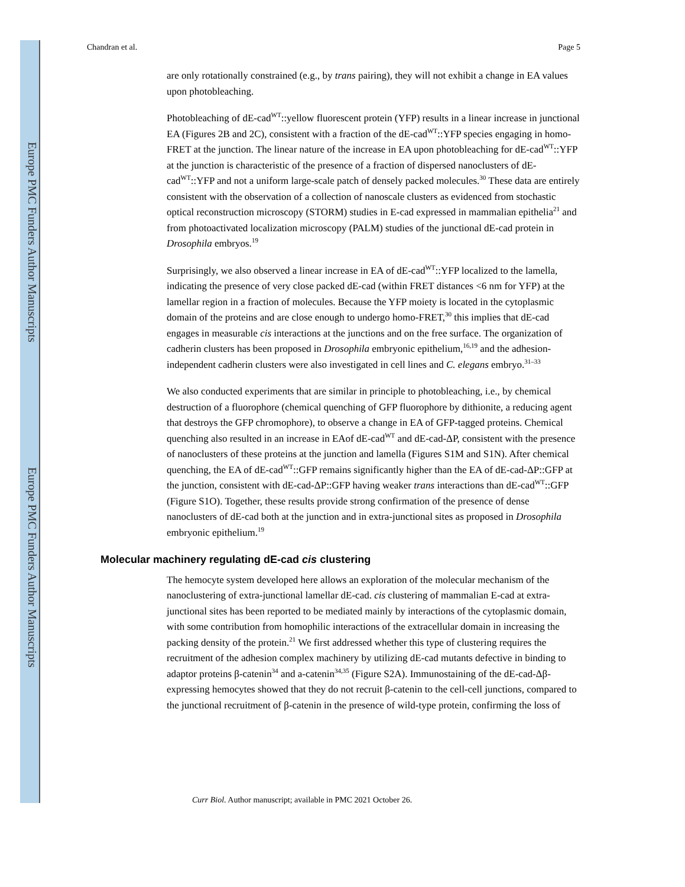Europe PMC Funders Author Manuscripts
Europe PMC Funders Author Manuscripts
Chandran et al. Page 5
are only rotationally constrained (e.g., by trans pairing), they will not exhibit a change in EA values upon photobleaching.
Photobleaching of dE-cad<sup>WT</sup>::yellow fluorescent protein (YFP) results in a linear increase in junctional EA (Figures 2B and 2C), consistent with a fraction of the dE-cad<sup>WT</sup>::YFP species engaging in homo-FRET at the junction. The linear nature of the increase in EA upon photobleaching for dE-cad<sup>WT</sup>::YFP at the junction is characteristic of the presence of a fraction of dispersed nanoclusters of dE-cad<sup>WT</sup>::YFP and not a uniform large-scale patch of densely packed molecules.<sup>30</sup> These data are entirely consistent with the observation of a collection of nanoscale clusters as evidenced from stochastic optical reconstruction microscopy (STORM) studies in E-cad expressed in mammalian epithelia<sup>21</sup> and from photoactivated localization microscopy (PALM) studies of the junctional dE-cad protein in Drosophila embryos.<sup>19</sup>
Surprisingly, we also observed a linear increase in EA of dE-cad<sup>WT</sup>::YFP localized to the lamella, indicating the presence of very close packed dE-cad (within FRET distances <6 nm for YFP) at the lamellar region in a fraction of molecules. Because the YFP moiety is located in the cytoplasmic domain of the proteins and are close enough to undergo homo-FRET,<sup>30</sup> this implies that dE-cad engages in measurable cis interactions at the junctions and on the free surface. The organization of cadherin clusters has been proposed in Drosophila embryonic epithelium,<sup>16,19</sup> and the adhesion-independent cadherin clusters were also investigated in cell lines and C. elegans embryo.<sup>31–33</sup>
We also conducted experiments that are similar in principle to photobleaching, i.e., by chemical destruction of a fluorophore (chemical quenching of GFP fluorophore by dithionite, a reducing agent that destroys the GFP chromophore), to observe a change in EA of GFP-tagged proteins. Chemical quenching also resulted in an increase in EAof dE-cad<sup>WT</sup> and dE-cad-ΔP, consistent with the presence of nanoclusters of these proteins at the junction and lamella (Figures S1M and S1N). After chemical quenching, the EA of dE-cad<sup>WT</sup>::GFP remains significantly higher than the EA of dE-cad-ΔP::GFP at the junction, consistent with dE-cad-ΔP::GFP having weaker trans interactions than dE-cad<sup>WT</sup>::GFP (Figure S1O). Together, these results provide strong confirmation of the presence of dense nanoclusters of dE-cad both at the junction and in extra-junctional sites as proposed in Drosophila embryonic epithelium.<sup>19</sup>
Molecular machinery regulating dE-cad cis clustering
The hemocyte system developed here allows an exploration of the molecular mechanism of the nanoclustering of extra-junctional lamellar dE-cad. cis clustering of mammalian E-cad at extra-junctional sites has been reported to be mediated mainly by interactions of the cytoplasmic domain, with some contribution from homophilic interactions of the extracellular domain in increasing the packing density of the protein.<sup>21</sup> We first addressed whether this type of clustering requires the recruitment of the adhesion complex machinery by utilizing dE-cad mutants defective in binding to adaptor proteins β-catenin<sup>34</sup> and a-catenin<sup>34,35</sup> (Figure S2A). Immunostaining of the dE-cad-Δβ-expressing hemocytes showed that they do not recruit β-catenin to the cell-cell junctions, compared to the junctional recruitment of β-catenin in the presence of wild-type protein, confirming the loss of
Curr Biol. Author manuscript; available in PMC 2021 October 26.